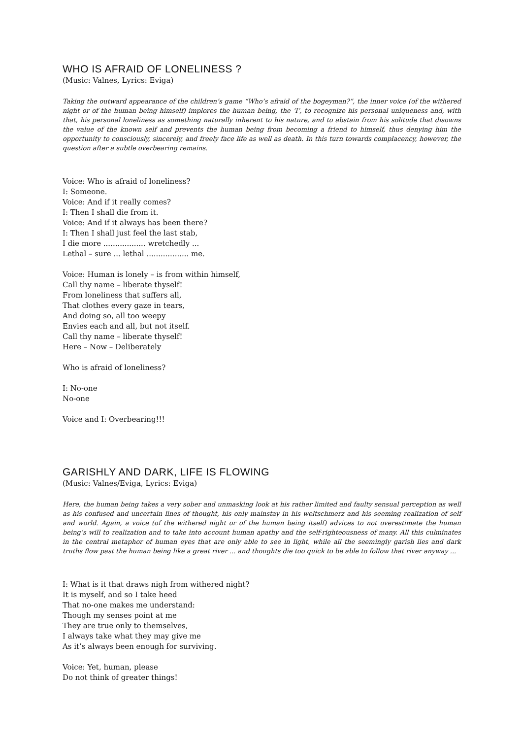WHO IS AFRAID OF LONELINESS ?
(Music: Valnes, Lyrics: Eviga)
Taking the outward appearance of the children’s game “Who’s afraid of the bogeyman?”, the inner voice (of the withered night or of the human being himself) implores the human being, the ‘I’, to recognize his personal uniqueness and, with that, his personal loneliness as something naturally inherent to his nature, and to abstain from his solitude that disowns the value of the known self and prevents the human being from becoming a friend to himself, thus denying him the opportunity to consciously, sincerely, and freely face life as well as death. In this turn towards complacency, however, the question after a subtle overbearing remains.
Voice: Who is afraid of loneliness?
I: Someone.
Voice: And if it really comes?
I: Then I shall die from it.
Voice: And if it always has been there?
I: Then I shall just feel the last stab,
I die more .................. wretchedly ...
Lethal – sure ... lethal .................. me.
Voice: Human is lonely – is from within himself,
Call thy name – liberate thyself!
From loneliness that suffers all,
That clothes every gaze in tears,
And doing so, all too weepy
Envies each and all, but not itself.
Call thy name – liberate thyself!
Here – Now – Deliberately
Who is afraid of loneliness?
I: No-one
No-one
Voice and I: Overbearing!!!
GARISHLY AND DARK, LIFE IS FLOWING
(Music: Valnes/Eviga, Lyrics: Eviga)
Here, the human being takes a very sober and unmasking look at his rather limited and faulty sensual perception as well as his confused and uncertain lines of thought, his only mainstay in his weltschmerz and his seeming realization of self and world. Again, a voice (of the withered night or of the human being itself) advices to not overestimate the human being’s will to realization and to take into account human apathy and the self-righteousness of many. All this culminates in the central metaphor of human eyes that are only able to see in light, while all the seemingly garish lies and dark truths flow past the human being like a great river ... and thoughts die too quick to be able to follow that river anyway ...
I: What is it that draws nigh from withered night?
It is myself, and so I take heed
That no-one makes me understand:
Though my senses point at me
They are true only to themselves,
I always take what they may give me
As it’s always been enough for surviving.
Voice: Yet, human, please
Do not think of greater things!